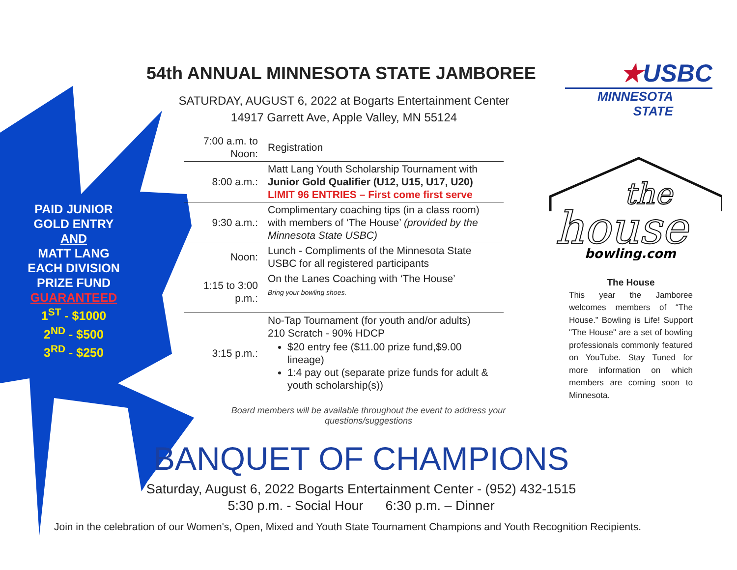PAID JUNIOR
GOLD ENTRY
AND
MATT LANG
EACH DIVISION
PRIZE FUND
GUARANTEED
1<sup>ST</sup> - $1000
2<sup>ND</sup> - $500
3<sup>RD</sup> - $250
54th ANNUAL MINNESOTA STATE JAMBOREE
SATURDAY, AUGUST 6, 2022 at Bogarts Entertainment Center
14917 Garrett Ave, Apple Valley, MN 55124
★USBC
MINNESOTA
STATE
| 7:00 a.m. to Noon: | Registration |
| 8:00 a.m.: | Matt Lang Youth Scholarship Tournament with Junior Gold Qualifier (U12, U15, U17, U20) LIMIT 96 ENTRIES – First come first serve |
| 9:30 a.m.: | Complimentary coaching tips (in a class room) with members of ‘The House’ (provided by the Minnesota State USBC) |
| Noon: | Lunch - Compliments of the Minnesota State USBC for all registered participants |
| 1:15 to 3:00 p.m.: | On the Lanes Coaching with ‘The House’ Bring your bowling shoes. |
| 3:15 p.m.: | No-Tap Tournament (for youth and/or adults) 210 Scratch - 90% HDCP $20 entry fee ($11.00 prize fund,$9.00 lineage) 1:4 pay out (separate prize funds for adult & youth scholarship(s)) |
Board members will be available throughout the event to address your questions/suggestions
house
the
bowling.com
The House
This year the Jamboree welcomes members of “The House.” Bowling is Life! Support "The House" are a set of bowling professionals commonly featured on YouTube. Stay Tuned for more information on which members are coming soon to Minnesota.
BANQUET OF CHAMPIONS
Saturday, August 6, 2022 Bogarts Entertainment Center - (952) 432-1515
5:30 p.m. - Social Hour 6:30 p.m. – Dinner
Join in the celebration of our Women's, Open, Mixed and Youth State Tournament Champions and Youth Recognition Recipients.